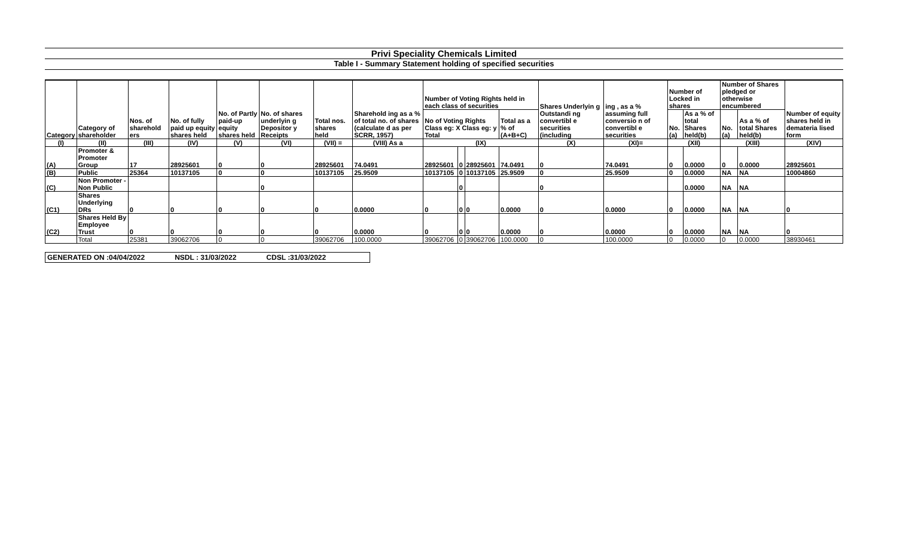Privi Speciality Chemicals Limited
Table I - Summary Statement holding of specified securities
| Category | Category of shareholder | Nos. of sharehold ers | No. of fully paid up equity shares held | No. of Partly paid-up equity shares held | No. of shares underlyin g Depositor y Receipts | Total nos. shares held | Sharehold ing as a % of total no. of shares (calculate d as per SCRR, 1957) | Number of Voting Rights held in each class of securities | | | | Shares Underlyin g Outstandi ng convertibl e securities (including | ing , as a % assuming full conversio n of convertibl e securities | Number of Locked in shares | | Number of Shares pledged or otherwise encumbered | | Number of equity shares held in demateria lised form |
| --- | --- | --- | --- | --- | --- | --- | --- | --- | --- | --- | --- | --- | --- | --- | --- | --- | --- | --- |
| | | | | | | | | No of Voting Rights Class eg: X Class eg: y Total | | | Total as a % of (A+B+C) | | | No. (a) | As a % of total Shares held(b) | No. (a) | As a % of total Shares held(b) | |
| (I) | (II) | (III) | (IV) | (V) | (VI) | (VII) = | (VIII) As a | (IX) | | | | (X) | (XI)= | (XII) | | (XIII) | | (XIV) |
| (A) | Promoter & Promoter Group | 17 | 28925601 | 0 | 0 | 28925601 | 74.0491 | 28925601 | 0 | 28925601 | 74.0491 | 0 | 74.0491 | 0 | 0.0000 | 0 | 0.0000 | 28925601 |
| (B) | Public | 25364 | 10137105 | 0 | 0 | 10137105 | 25.9509 | 10137105 | 0 | 10137105 | 25.9509 | 0 | 25.9509 | 0 | 0.0000 | NA | NA | 10004860 |
| (C) | Non Promoter - Non Public | | | | 0 | | | | 0 | | | 0 | | | 0.0000 | NA | NA | |
| (C1) | Shares Underlying DRs | 0 | 0 | 0 | 0 | 0 | 0.0000 | 0 | 0 | 0 | 0.0000 | 0 | 0.0000 | 0 | 0.0000 | NA | NA | 0 |
| (C2) | Shares Held By Employee Trust | 0 | 0 | 0 | 0 | 0 | 0.0000 | 0 | 0 | 0 | 0.0000 | 0 | 0.0000 | 0 | 0.0000 | NA | NA | 0 |
| | Total | 25381 | 39062706 | 0 | 0 | 39062706 | 100.0000 | 39062706 | 0 | 39062706 | 100.0000 | 0 | 100.0000 | 0 | 0.0000 | 0 | 0.0000 | 38930461 |
GENERATED ON :04/04/2022 NSDL : 31/03/2022 CDSL :31/03/2022